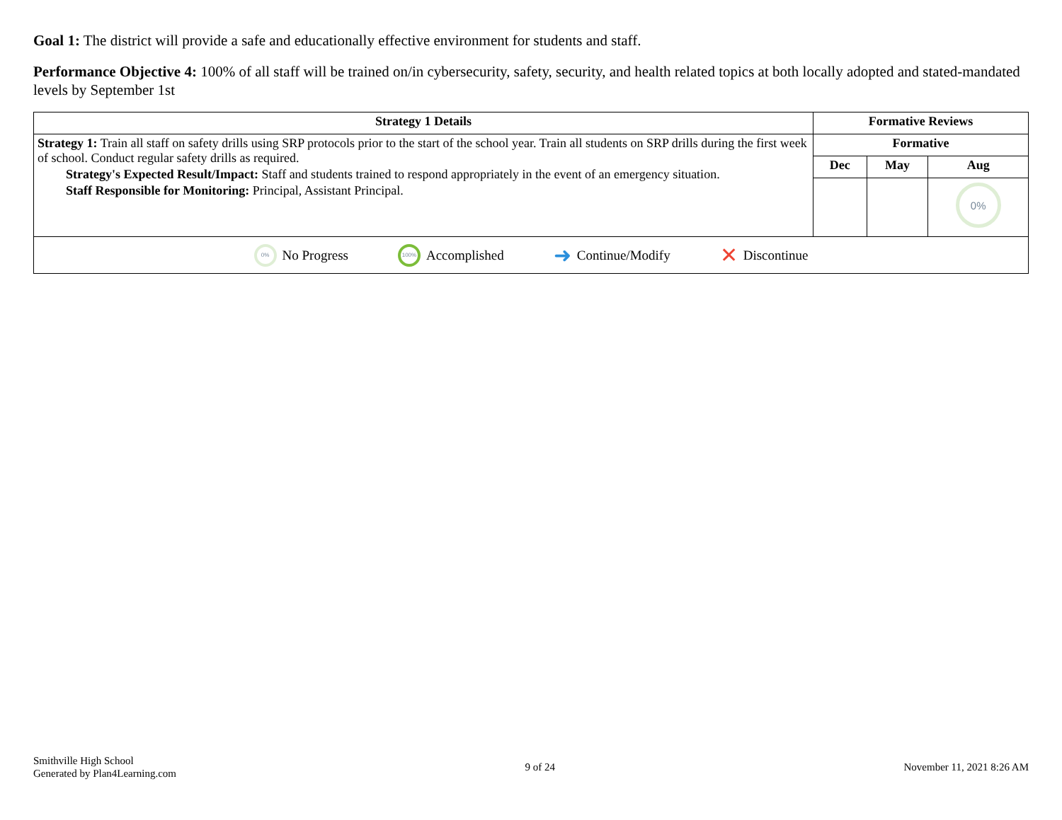Goal 1: The district will provide a safe and educationally effective environment for students and staff.
Performance Objective 4: 100% of all staff will be trained on/in cybersecurity, safety, security, and health related topics at both locally adopted and stated-mandated levels by September 1st
| Strategy 1 Details | Formative Reviews | | |
| --- | --- | --- | --- |
| Strategy 1: Train all staff on safety drills using SRP protocols prior to the start of the school year. Train all students on SRP drills during the first week of school. Conduct regular safety drills as required. Strategy's Expected Result/Impact: Staff and students trained to respond appropriately in the event of an emergency situation. Staff Responsible for Monitoring: Principal, Assistant Principal. | Formative | | |
| | Dec | May | Aug |
| | | | 0% |
| 0% No Progress 100% Accomplished ➜ Continue/Modify ✕ Discontinue | | | |
Smithville High School
Generated by Plan4Learning.com
9 of 24 November 11, 2021 8:26 AM